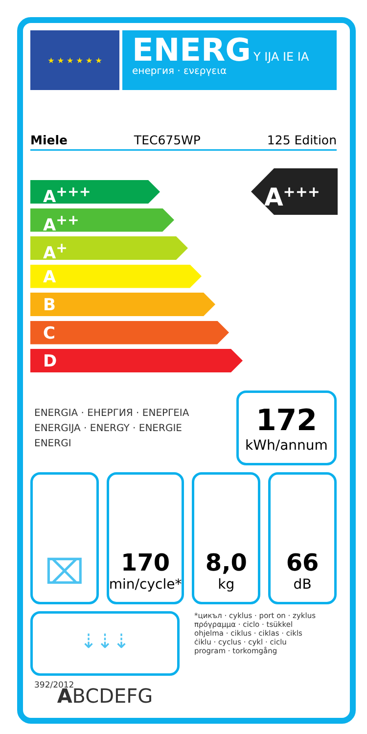★ ★ ★ ★ ★ ★
ENERG Y IJA IE IA
енергия · ενεργεια
Miele TEC675WP 125 Edition
A<sup>+++</sup>
A<sup>++</sup>
A<sup>+</sup>
A
B
C
D
A<sup>+++</sup>
ENERGIA · ЕНЕРГИЯ · ΕΝΕΡΓΕΙΑ
ENERGIJA · ENERGY · ENERGIE
ENERGI
172
kWh/annum
⌧
170
min/cycle*
8,0
kg
66
dB
⇣⇣⇣ ABCDEFG
*цикъл · cyklus · port on · zyklus
πρόγραμμα · ciclo · tsükkel
ohjelma · ciklus · ciklas · cikls
ċiklu · cyclus · cykl · ciclu
program · torkomgång
392/2012